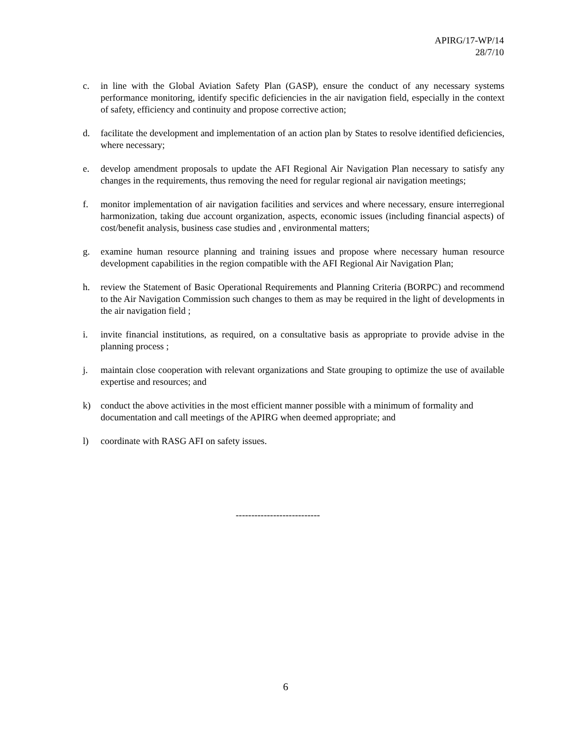APIRG/17-WP/14
28/7/10
c. in line with the Global Aviation Safety Plan (GASP), ensure the conduct of any necessary systems performance monitoring, identify specific deficiencies in the air navigation field, especially in the context of safety, efficiency and continuity and propose corrective action;
d. facilitate the development and implementation of an action plan by States to resolve identified deficiencies, where necessary;
e. develop amendment proposals to update the AFI Regional Air Navigation Plan necessary to satisfy any changes in the requirements, thus removing the need for regular regional air navigation meetings;
f. monitor implementation of air navigation facilities and services and where necessary, ensure interregional harmonization, taking due account organization, aspects, economic issues (including financial aspects) of cost/benefit analysis, business case studies and , environmental matters;
g. examine human resource planning and training issues and propose where necessary human resource development capabilities in the region compatible with the AFI Regional Air Navigation Plan;
h. review the Statement of Basic Operational Requirements and Planning Criteria (BORPC) and recommend to the Air Navigation Commission such changes to them as may be required in the light of developments in the air navigation field ;
i. invite financial institutions, as required, on a consultative basis as appropriate to provide advise in the planning process ;
j. maintain close cooperation with relevant organizations and State grouping to optimize the use of available expertise and resources; and
k) conduct the above activities in the most efficient manner possible with a minimum of formality and documentation and call meetings of the APIRG when deemed appropriate; and
l) coordinate with RASG AFI on safety issues.
---------------------------
6